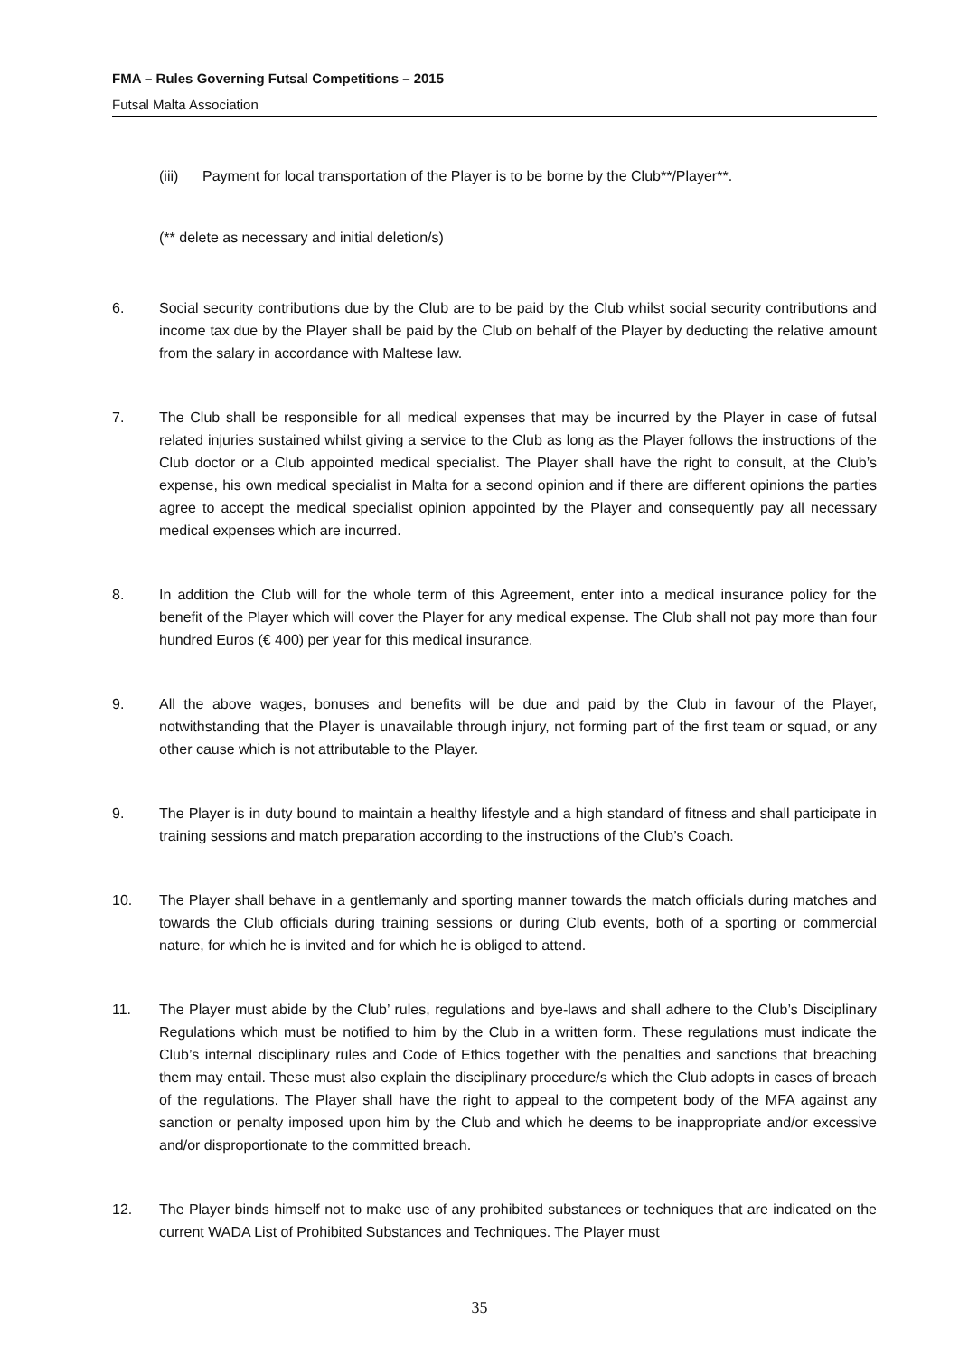FMA – Rules Governing Futsal Competitions – 2015
Futsal Malta Association
(iii) Payment for local transportation of the Player is to be borne by the Club**/Player**.
(** delete as necessary and initial deletion/s)
6. Social security contributions due by the Club are to be paid by the Club whilst social security contributions and income tax due by the Player shall be paid by the Club on behalf of the Player by deducting the relative amount from the salary in accordance with Maltese law.
7. The Club shall be responsible for all medical expenses that may be incurred by the Player in case of futsal related injuries sustained whilst giving a service to the Club as long as the Player follows the instructions of the Club doctor or a Club appointed medical specialist. The Player shall have the right to consult, at the Club’s expense, his own medical specialist in Malta for a second opinion and if there are different opinions the parties agree to accept the medical specialist opinion appointed by the Player and consequently pay all necessary medical expenses which are incurred.
8. In addition the Club will for the whole term of this Agreement, enter into a medical insurance policy for the benefit of the Player which will cover the Player for any medical expense. The Club shall not pay more than four hundred Euros (€ 400) per year for this medical insurance.
9. All the above wages, bonuses and benefits will be due and paid by the Club in favour of the Player, notwithstanding that the Player is unavailable through injury, not forming part of the first team or squad, or any other cause which is not attributable to the Player.
9. The Player is in duty bound to maintain a healthy lifestyle and a high standard of fitness and shall participate in training sessions and match preparation according to the instructions of the Club’s Coach.
10. The Player shall behave in a gentlemanly and sporting manner towards the match officials during matches and towards the Club officials during training sessions or during Club events, both of a sporting or commercial nature, for which he is invited and for which he is obliged to attend.
11. The Player must abide by the Club’ rules, regulations and bye-laws and shall adhere to the Club’s Disciplinary Regulations which must be notified to him by the Club in a written form. These regulations must indicate the Club’s internal disciplinary rules and Code of Ethics together with the penalties and sanctions that breaching them may entail. These must also explain the disciplinary procedure/s which the Club adopts in cases of breach of the regulations. The Player shall have the right to appeal to the competent body of the MFA against any sanction or penalty imposed upon him by the Club and which he deems to be inappropriate and/or excessive and/or disproportionate to the committed breach.
12. The Player binds himself not to make use of any prohibited substances or techniques that are indicated on the current WADA List of Prohibited Substances and Techniques. The Player must
35